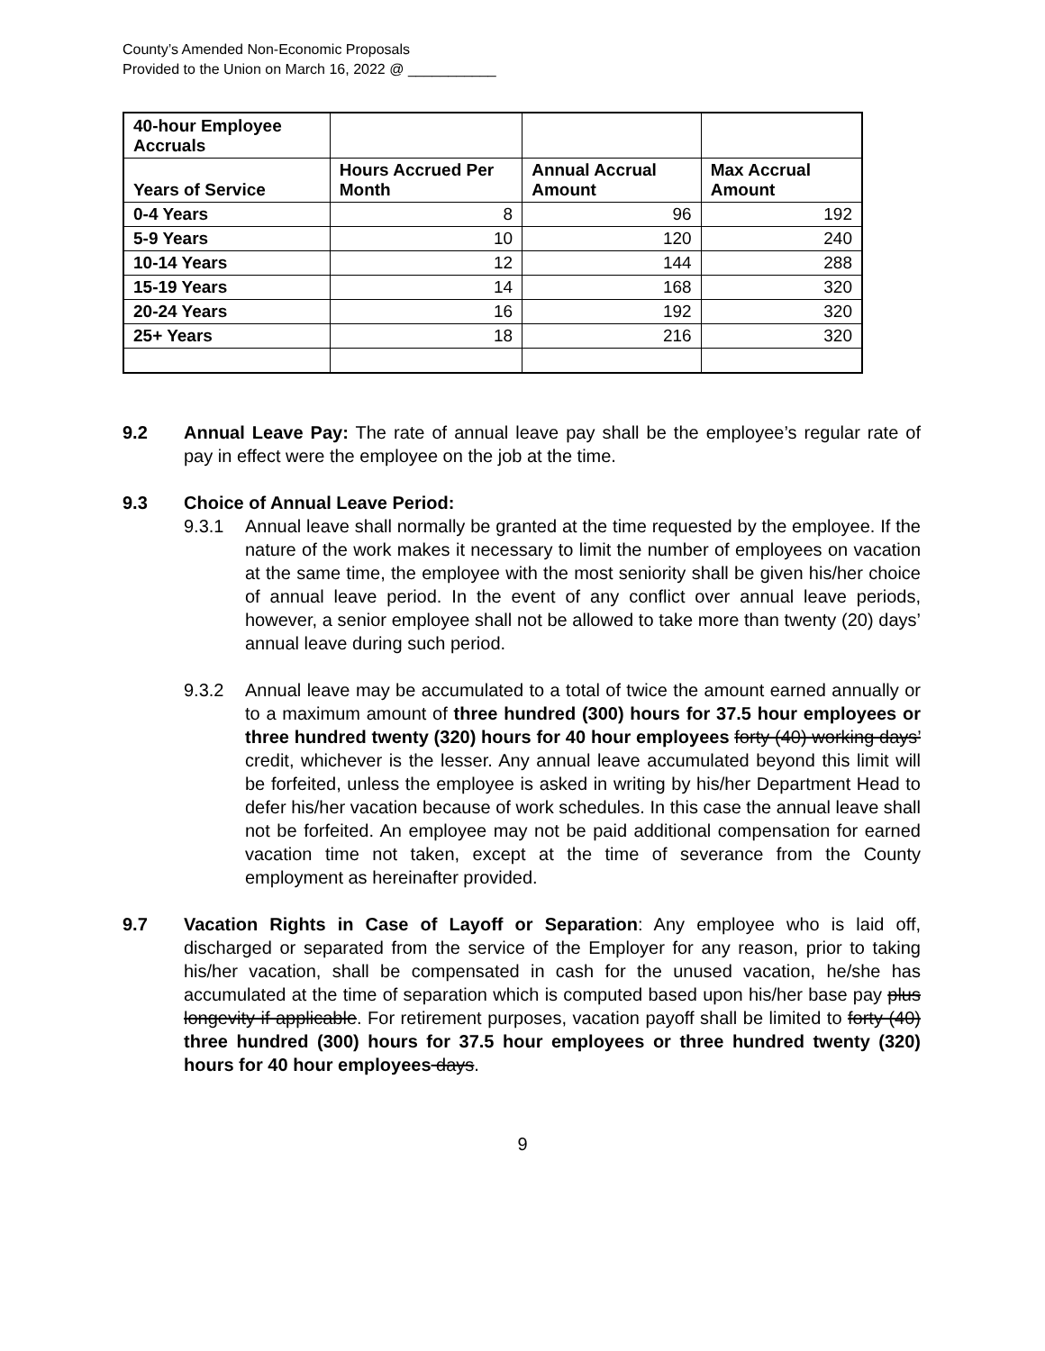County’s Amended Non-Economic Proposals
Provided to the Union on March 16, 2022 @ ___________
| 40-hour Employee Accruals | | | |
| Years of Service | Hours Accrued Per Month | Annual Accrual Amount | Max Accrual Amount |
| 0-4 Years | 8 | 96 | 192 |
| 5-9 Years | 10 | 120 | 240 |
| 10-14 Years | 12 | 144 | 288 |
| 15-19 Years | 14 | 168 | 320 |
| 20-24 Years | 16 | 192 | 320 |
| 25+ Years | 18 | 216 | 320 |
9.2 Annual Leave Pay: The rate of annual leave pay shall be the employee’s regular rate of pay in effect were the employee on the job at the time.
9.3 Choice of Annual Leave Period:
9.3.1 Annual leave shall normally be granted at the time requested by the employee. If the nature of the work makes it necessary to limit the number of employees on vacation at the same time, the employee with the most seniority shall be given his/her choice of annual leave period. In the event of any conflict over annual leave periods, however, a senior employee shall not be allowed to take more than twenty (20) days’ annual leave during such period.
9.3.2 Annual leave may be accumulated to a total of twice the amount earned annually or to a maximum amount of three hundred (300) hours for 37.5 hour employees or three hundred twenty (320) hours for 40 hour employees forty (40) working days’ credit, whichever is the lesser. Any annual leave accumulated beyond this limit will be forfeited, unless the employee is asked in writing by his/her Department Head to defer his/her vacation because of work schedules. In this case the annual leave shall not be forfeited. An employee may not be paid additional compensation for earned vacation time not taken, except at the time of severance from the County employment as hereinafter provided.
9.7 Vacation Rights in Case of Layoff or Separation: Any employee who is laid off, discharged or separated from the service of the Employer for any reason, prior to taking his/her vacation, shall be compensated in cash for the unused vacation, he/she has accumulated at the time of separation which is computed based upon his/her base pay plus longevity if applicable. For retirement purposes, vacation payoff shall be limited to forty (40) three hundred (300) hours for 37.5 hour employees or three hundred twenty (320) hours for 40 hour employees days.
9